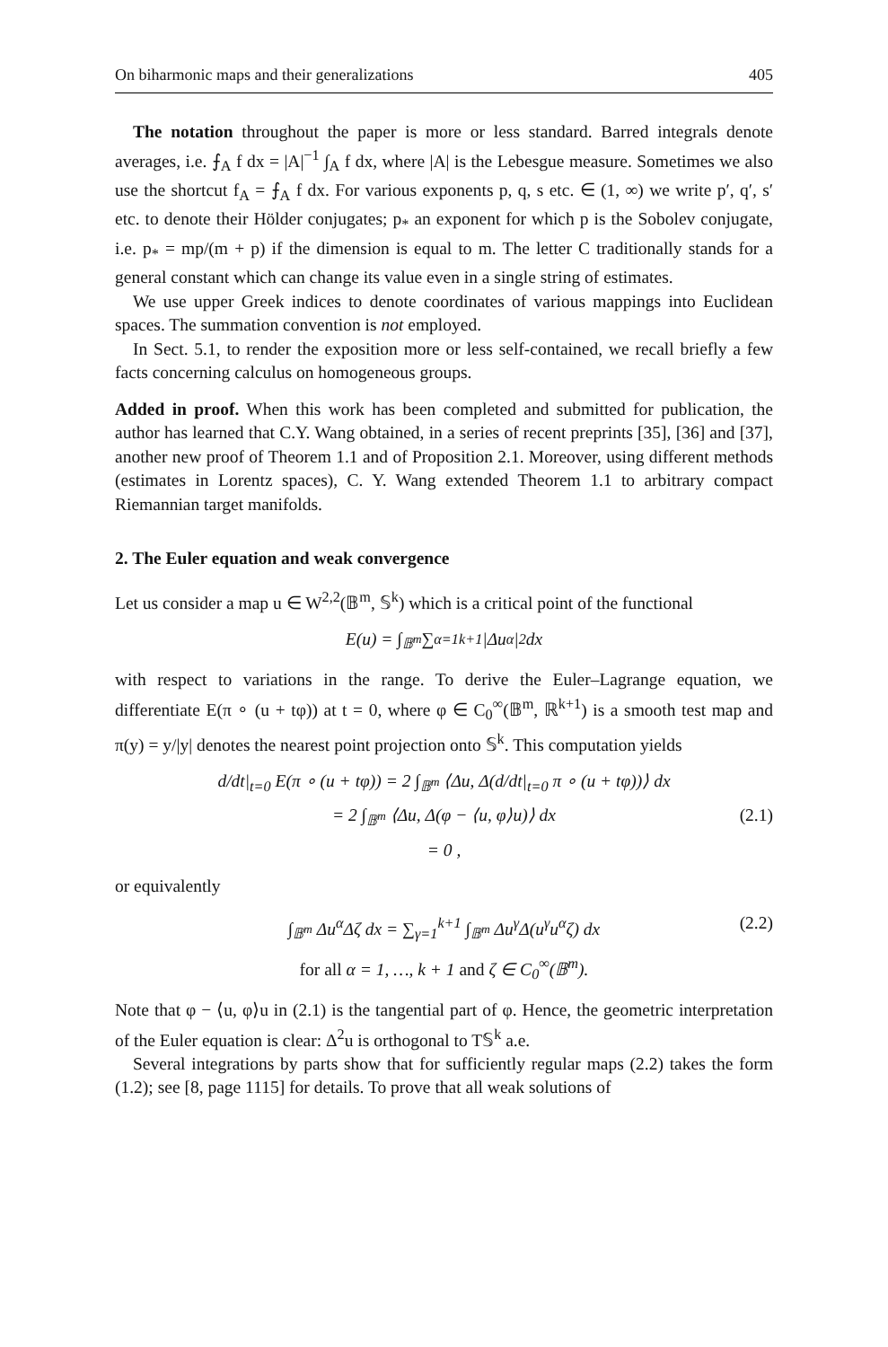On biharmonic maps and their generalizations 405
The notation throughout the paper is more or less standard. Barred integrals denote averages, i.e. ⨍<sub>A</sub> f dx = |A|<sup>−1</sup> ∫<sub>A</sub> f dx, where |A| is the Lebesgue measure. Sometimes we also use the shortcut f<sub>A</sub> = ⨍<sub>A</sub> f dx. For various exponents p, q, s etc. ∈ (1, ∞) we write p′, q′, s′ etc. to denote their Hölder conjugates; p<sub>*</sub> an exponent for which p is the Sobolev conjugate, i.e. p<sub>*</sub> = mp/(m + p) if the dimension is equal to m. The letter C traditionally stands for a general constant which can change its value even in a single string of estimates.
We use upper Greek indices to denote coordinates of various mappings into Euclidean spaces. The summation convention is not employed.
In Sect. 5.1, to render the exposition more or less self-contained, we recall briefly a few facts concerning calculus on homogeneous groups.
Added in proof. When this work has been completed and submitted for publication, the author has learned that C.Y. Wang obtained, in a series of recent preprints [35], [36] and [37], another new proof of Theorem 1.1 and of Proposition 2.1. Moreover, using different methods (estimates in Lorentz spaces), C. Y. Wang extended Theorem 1.1 to arbitrary compact Riemannian target manifolds.
2. The Euler equation and weak convergence
Let us consider a map u ∈ W<sup>2,2</sup>(𝔹<sup>m</sup>, 𝕊<sup>k</sup>) which is a critical point of the functional
E(u) = ∫<sub>𝔹<sup>m</sup></sub> ∑<sub>α=1</sub><sup>k+1</sup> |Δu<sup>α</sup>|<sup>2</sup> dx
with respect to variations in the range. To derive the Euler–Lagrange equation, we differentiate E(π ∘ (u + tφ)) at t = 0, where φ ∈ C<sub>0</sub><sup>∞</sup>(𝔹<sup>m</sup>, ℝ<sup>k+1</sup>) is a smooth test map and π(y) = y/|y| denotes the nearest point projection onto 𝕊<sup>k</sup>. This computation yields
d/dt|<sub>t=0</sub> E(π ∘ (u + tφ)) = 2 ∫<sub>𝔹<sup>m</sup></sub> ⟨Δu, Δ(d/dt|<sub>t=0</sub> π ∘ (u + tφ))⟩ dx
= 2 ∫<sub>𝔹<sup>m</sup></sub> ⟨Δu, Δ(φ − ⟨u, φ⟩u)⟩ dx (2.1)
= 0 ,
or equivalently
∫<sub>𝔹<sup>m</sup></sub> Δu<sup>α</sup>Δζ dx = ∑<sub>γ=1</sub><sup>k+1</sup> ∫<sub>𝔹<sup>m</sup></sub> Δu<sup>γ</sup>Δ(u<sup>γ</sup>u<sup>α</sup>ζ) dx (2.2)
for all α = 1, …, k + 1 and ζ ∈ C<sub>0</sub><sup>∞</sup>(𝔹<sup>m</sup>).
Note that φ − ⟨u, φ⟩u in (2.1) is the tangential part of φ. Hence, the geometric interpretation of the Euler equation is clear: Δ<sup>2</sup>u is orthogonal to T𝕊<sup>k</sup> a.e.
Several integrations by parts show that for sufficiently regular maps (2.2) takes the form (1.2); see [8, page 1115] for details. To prove that all weak solutions of